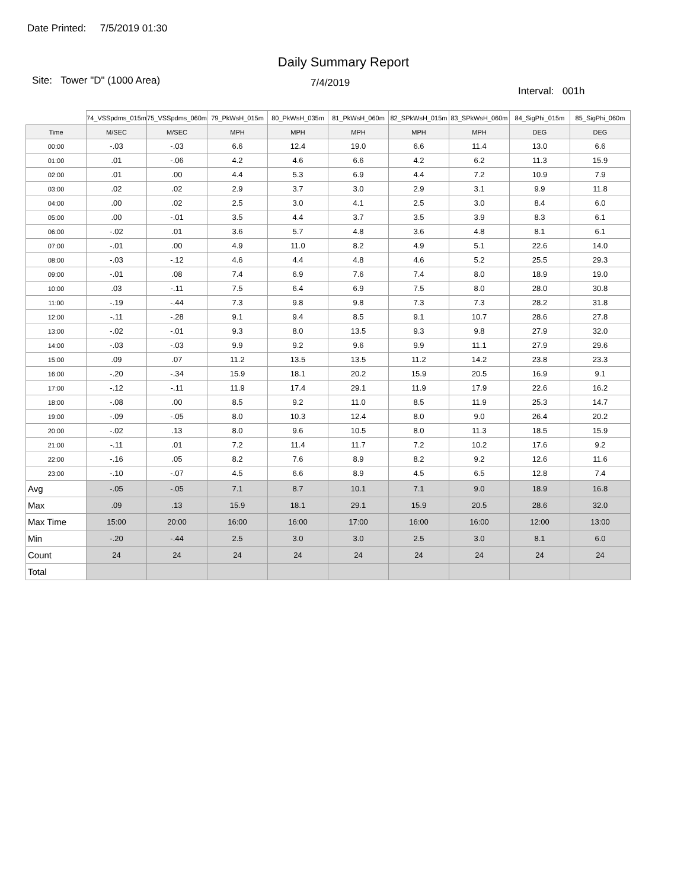Date Printed: 7/5/2019 01:30
Daily Summary Report
Site: Tower "D" (1000 Area)
7/4/2019
Interval: 001h
| | 74_VSSpdms_015m | 75_VSSpdms_060m | 79_PkWsH_015m | 80_PkWsH_035m | 81_PkWsH_060m | 82_SPkWsH_015m | 83_SPkWsH_060m | 84_SigPhi_015m | 85_SigPhi_060m |
| --- | --- | --- | --- | --- | --- | --- | --- | --- | --- |
| Time | M/SEC | M/SEC | MPH | MPH | MPH | MPH | MPH | DEG | DEG |
| 00:00 | -.03 | -.03 | 6.6 | 12.4 | 19.0 | 6.6 | 11.4 | 13.0 | 6.6 |
| 01:00 | .01 | -.06 | 4.2 | 4.6 | 6.6 | 4.2 | 6.2 | 11.3 | 15.9 |
| 02:00 | .01 | .00 | 4.4 | 5.3 | 6.9 | 4.4 | 7.2 | 10.9 | 7.9 |
| 03:00 | .02 | .02 | 2.9 | 3.7 | 3.0 | 2.9 | 3.1 | 9.9 | 11.8 |
| 04:00 | .00 | .02 | 2.5 | 3.0 | 4.1 | 2.5 | 3.0 | 8.4 | 6.0 |
| 05:00 | .00 | -.01 | 3.5 | 4.4 | 3.7 | 3.5 | 3.9 | 8.3 | 6.1 |
| 06:00 | -.02 | .01 | 3.6 | 5.7 | 4.8 | 3.6 | 4.8 | 8.1 | 6.1 |
| 07:00 | -.01 | .00 | 4.9 | 11.0 | 8.2 | 4.9 | 5.1 | 22.6 | 14.0 |
| 08:00 | -.03 | -.12 | 4.6 | 4.4 | 4.8 | 4.6 | 5.2 | 25.5 | 29.3 |
| 09:00 | -.01 | .08 | 7.4 | 6.9 | 7.6 | 7.4 | 8.0 | 18.9 | 19.0 |
| 10:00 | .03 | -.11 | 7.5 | 6.4 | 6.9 | 7.5 | 8.0 | 28.0 | 30.8 |
| 11:00 | -.19 | -.44 | 7.3 | 9.8 | 9.8 | 7.3 | 7.3 | 28.2 | 31.8 |
| 12:00 | -.11 | -.28 | 9.1 | 9.4 | 8.5 | 9.1 | 10.7 | 28.6 | 27.8 |
| 13:00 | -.02 | -.01 | 9.3 | 8.0 | 13.5 | 9.3 | 9.8 | 27.9 | 32.0 |
| 14:00 | -.03 | -.03 | 9.9 | 9.2 | 9.6 | 9.9 | 11.1 | 27.9 | 29.6 |
| 15:00 | .09 | .07 | 11.2 | 13.5 | 13.5 | 11.2 | 14.2 | 23.8 | 23.3 |
| 16:00 | -.20 | -.34 | 15.9 | 18.1 | 20.2 | 15.9 | 20.5 | 16.9 | 9.1 |
| 17:00 | -.12 | -.11 | 11.9 | 17.4 | 29.1 | 11.9 | 17.9 | 22.6 | 16.2 |
| 18:00 | -.08 | .00 | 8.5 | 9.2 | 11.0 | 8.5 | 11.9 | 25.3 | 14.7 |
| 19:00 | -.09 | -.05 | 8.0 | 10.3 | 12.4 | 8.0 | 9.0 | 26.4 | 20.2 |
| 20:00 | -.02 | .13 | 8.0 | 9.6 | 10.5 | 8.0 | 11.3 | 18.5 | 15.9 |
| 21:00 | -.11 | .01 | 7.2 | 11.4 | 11.7 | 7.2 | 10.2 | 17.6 | 9.2 |
| 22:00 | -.16 | .05 | 8.2 | 7.6 | 8.9 | 8.2 | 9.2 | 12.6 | 11.6 |
| 23:00 | -.10 | -.07 | 4.5 | 6.6 | 8.9 | 4.5 | 6.5 | 12.8 | 7.4 |
| Avg | -.05 | -.05 | 7.1 | 8.7 | 10.1 | 7.1 | 9.0 | 18.9 | 16.8 |
| Max | .09 | .13 | 15.9 | 18.1 | 29.1 | 15.9 | 20.5 | 28.6 | 32.0 |
| Max Time | 15:00 | 20:00 | 16:00 | 16:00 | 17:00 | 16:00 | 16:00 | 12:00 | 13:00 |
| Min | -.20 | -.44 | 2.5 | 3.0 | 3.0 | 2.5 | 3.0 | 8.1 | 6.0 |
| Count | 24 | 24 | 24 | 24 | 24 | 24 | 24 | 24 | 24 |
| Total | | | | | | | | | |